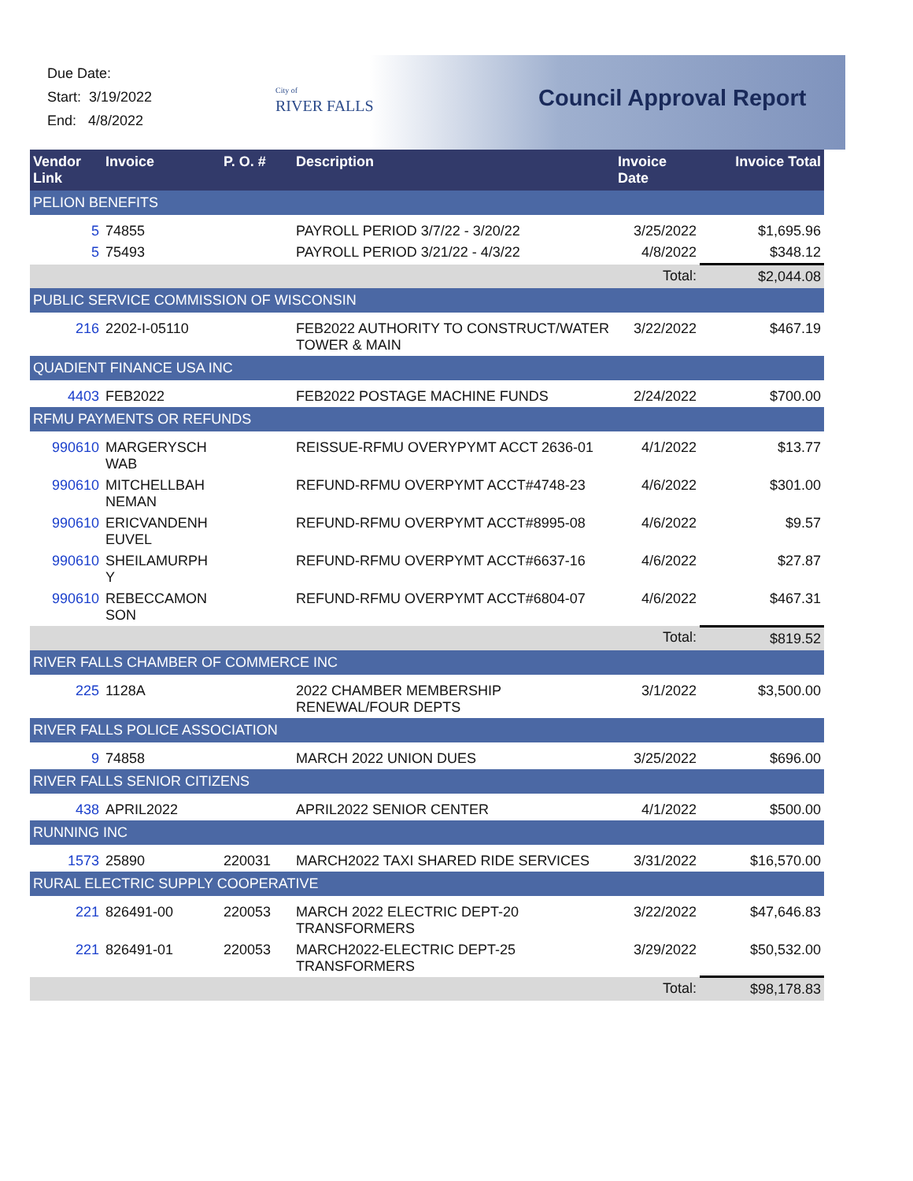Due Date:
Start: 3/19/2022
End: 4/8/2022
City of
RIVER FALLS
Council Approval Report
| Vendor Link | Invoice | P. O. # | Description | Invoice Date | Invoice Total |
| --- | --- | --- | --- | --- | --- |
| PELION BENEFITS | | | | | |
| 5 | 74855 | | PAYROLL PERIOD 3/7/22 - 3/20/22 | 3/25/2022 | $1,695.96 |
| 5 | 75493 | | PAYROLL PERIOD 3/21/22 - 4/3/22 | 4/8/2022 | $348.12 |
| | | | | Total: | $2,044.08 |
| PUBLIC SERVICE COMMISSION OF WISCONSIN | | | | | |
| 216 | 2202-I-05110 | | FEB2022 AUTHORITY TO CONSTRUCT/WATER TOWER & MAIN | 3/22/2022 | $467.19 |
| QUADIENT FINANCE USA INC | | | | | |
| 4403 | FEB2022 | | FEB2022 POSTAGE MACHINE FUNDS | 2/24/2022 | $700.00 |
| RFMU PAYMENTS OR REFUNDS | | | | | |
| 990610 | MARGERYSCH WAB | | REISSUE-RFMU OVERYPYMT ACCT 2636-01 | 4/1/2022 | $13.77 |
| 990610 | MITCHELLBAH NEMAN | | REFUND-RFMU OVERPYMT ACCT#4748-23 | 4/6/2022 | $301.00 |
| 990610 | ERICVANDENH EUVEL | | REFUND-RFMU OVERPYMT ACCT#8995-08 | 4/6/2022 | $9.57 |
| 990610 | SHEILAMURPH Y | | REFUND-RFMU OVERPYMT ACCT#6637-16 | 4/6/2022 | $27.87 |
| 990610 | REBECCAMON SON | | REFUND-RFMU OVERPYMT ACCT#6804-07 | 4/6/2022 | $467.31 |
| | | | | Total: | $819.52 |
| RIVER FALLS CHAMBER OF COMMERCE INC | | | | | |
| 225 | 1128A | | 2022 CHAMBER MEMBERSHIP RENEWAL/FOUR DEPTS | 3/1/2022 | $3,500.00 |
| RIVER FALLS POLICE ASSOCIATION | | | | | |
| 9 | 74858 | | MARCH 2022 UNION DUES | 3/25/2022 | $696.00 |
| RIVER FALLS SENIOR CITIZENS | | | | | |
| 438 | APRIL2022 | | APRIL2022 SENIOR CENTER | 4/1/2022 | $500.00 |
| RUNNING INC | | | | | |
| 1573 | 25890 | 220031 | MARCH2022 TAXI SHARED RIDE SERVICES | 3/31/2022 | $16,570.00 |
| RURAL ELECTRIC SUPPLY COOPERATIVE | | | | | |
| 221 | 826491-00 | 220053 | MARCH 2022 ELECTRIC DEPT-20 TRANSFORMERS | 3/22/2022 | $47,646.83 |
| 221 | 826491-01 | 220053 | MARCH2022-ELECTRIC DEPT-25 TRANSFORMERS | 3/29/2022 | $50,532.00 |
| | | | | Total: | $98,178.83 |